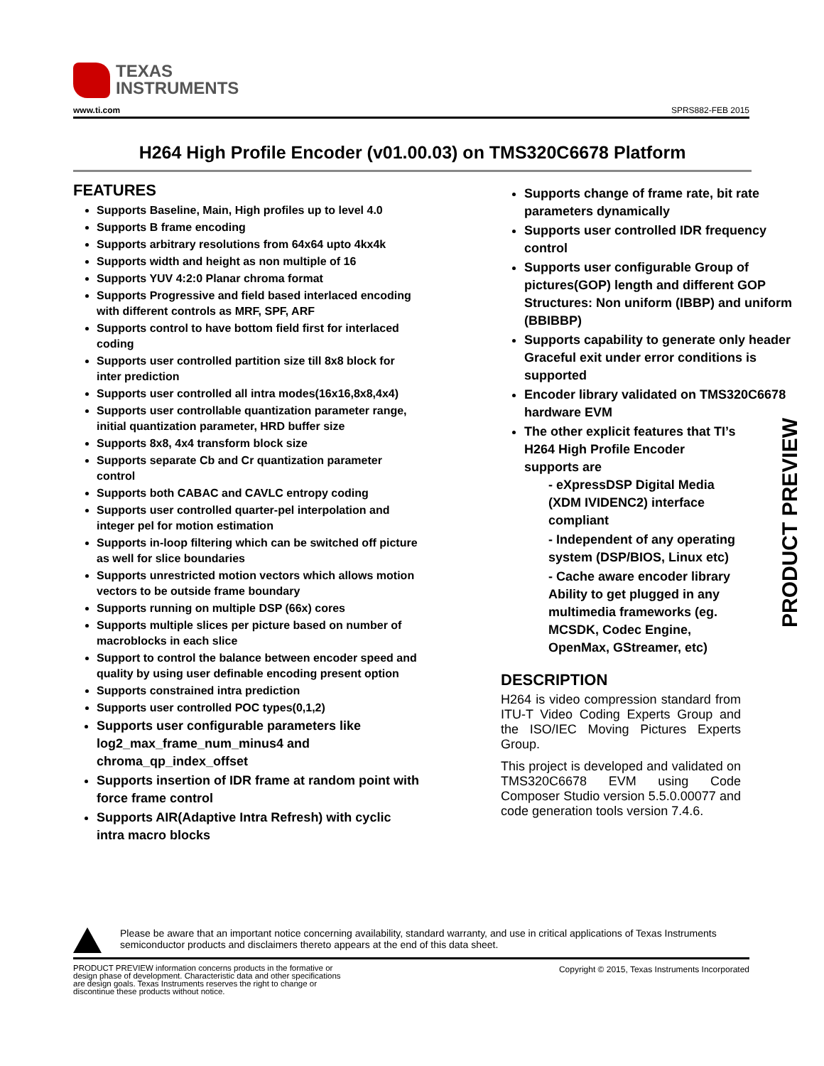TEXAS
INSTRUMENTS
www.ti.com SPRS882-FEB 2015
H264 High Profile Encoder (v01.00.03) on TMS320C6678 Platform
FEATURES
Supports Baseline, Main, High profiles up to level 4.0
Supports B frame encoding
Supports arbitrary resolutions from 64x64 upto 4kx4k
Supports width and height as non multiple of 16
Supports YUV 4:2:0 Planar chroma format
Supports Progressive and field based interlaced encoding with different controls as MRF, SPF, ARF
Supports control to have bottom field first for interlaced coding
Supports user controlled partition size till 8x8 block for inter prediction
Supports user controlled all intra modes(16x16,8x8,4x4)
Supports user controllable quantization parameter range, initial quantization parameter, HRD buffer size
Supports 8x8, 4x4 transform block size
Supports separate Cb and Cr quantization parameter control
Supports both CABAC and CAVLC entropy coding
Supports user controlled quarter-pel interpolation and integer pel for motion estimation
Supports in-loop filtering which can be switched off picture as well for slice boundaries
Supports unrestricted motion vectors which allows motion vectors to be outside frame boundary
Supports running on multiple DSP (66x) cores
Supports multiple slices per picture based on number of macroblocks in each slice
Support to control the balance between encoder speed and quality by using user definable encoding present option
Supports constrained intra prediction
Supports user controlled POC types(0,1,2)
Supports user configurable parameters like log2_max_frame_num_minus4 and chroma_qp_index_offset
Supports insertion of IDR frame at random point with force frame control
Supports AIR(Adaptive Intra Refresh) with cyclic intra macro blocks
Supports change of frame rate, bit rate parameters dynamically
Supports user controlled IDR frequency control
Supports user configurable Group of pictures(GOP) length and different GOP Structures: Non uniform (IBBP) and uniform (BBIBBP)
Supports capability to generate only header Graceful exit under error conditions is supported
Encoder library validated on TMS320C6678 hardware EVM
The other explicit features that TI’s H264 High Profile Encoder supports are
- eXpressDSP Digital Media (XDM IVIDENC2) interface compliant
- Independent of any operating system (DSP/BIOS, Linux etc)
- Cache aware encoder library Ability to get plugged in any multimedia frameworks (eg. MCSDK, Codec Engine, OpenMax, GStreamer, etc)
DESCRIPTION
H264 is video compression standard from ITU-T Video Coding Experts Group and the ISO/IEC Moving Pictures Experts Group.
This project is developed and validated on TMS320C6678 EVM using Code Composer Studio version 5.5.0.00077 and code generation tools version 7.4.6.
PRODUCT PREVIEW
Please be aware that an important notice concerning availability, standard warranty, and use in critical applications of Texas Instruments semiconductor products and disclaimers thereto appears at the end of this data sheet.
PRODUCT PREVIEW information concerns products in the formative or design phase of development. Characteristic data and other specifications are design goals. Texas Instruments reserves the right to change or discontinue these products without notice.
Copyright © 2015, Texas Instruments Incorporated